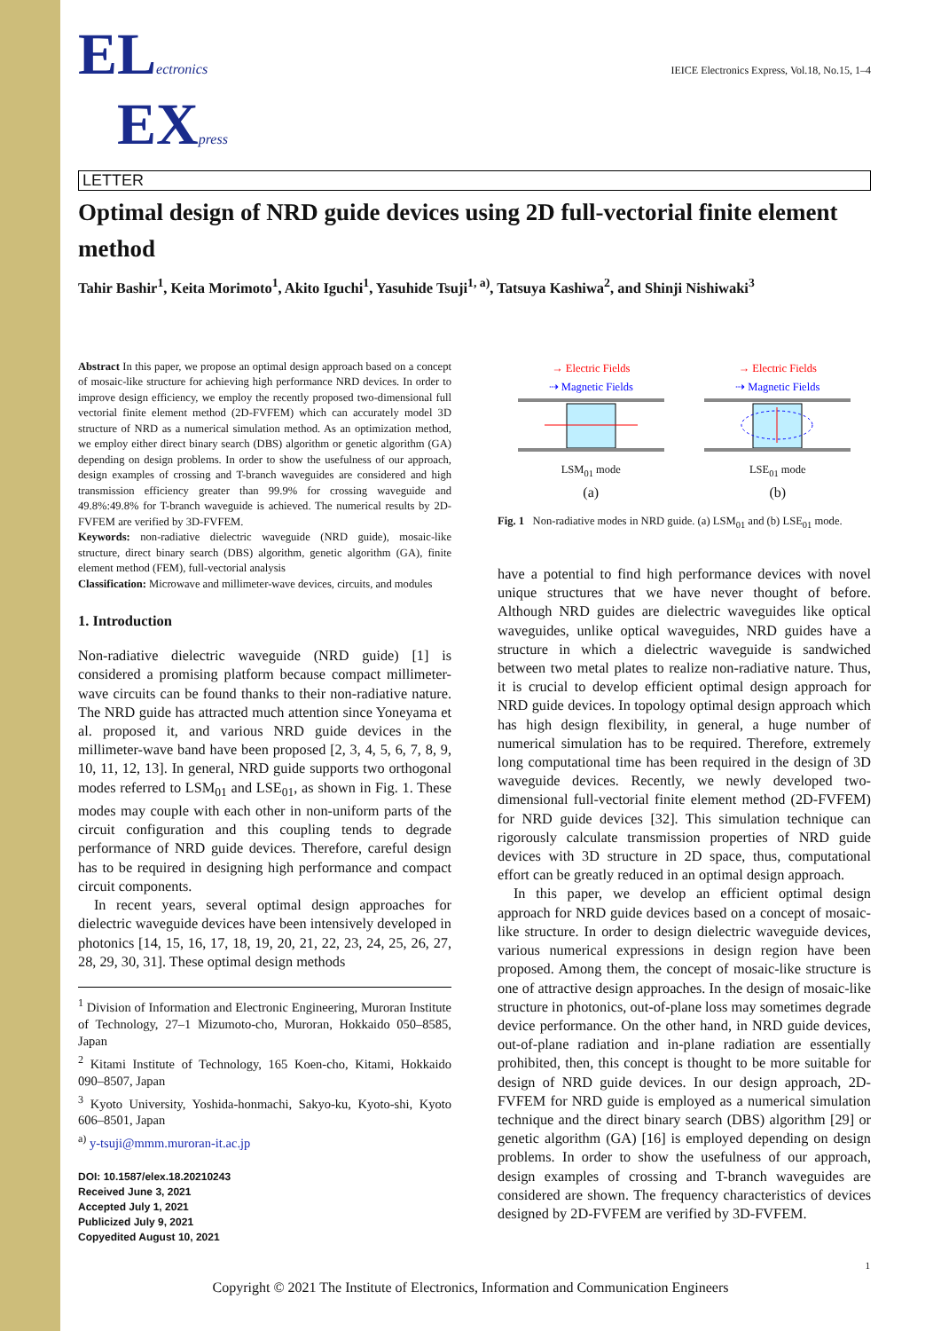IEICE Electronics Express, Vol.18, No.15, 1–4
ELectronics
EX press
LETTER
Optimal design of NRD guide devices using 2D full-vectorial finite element method
Tahir Bashir<sup>1</sup>, Keita Morimoto<sup>1</sup>, Akito Iguchi<sup>1</sup>, Yasuhide Tsuji<sup>1, a)</sup>, Tatsuya Kashiwa<sup>2</sup>, and Shinji Nishiwaki<sup>3</sup>
Abstract In this paper, we propose an optimal design approach based on a concept of mosaic-like structure for achieving high performance NRD devices. In order to improve design efficiency, we employ the recently proposed two-dimensional full vectorial finite element method (2D-FVFEM) which can accurately model 3D structure of NRD as a numerical simulation method. As an optimization method, we employ either direct binary search (DBS) algorithm or genetic algorithm (GA) depending on design problems. In order to show the usefulness of our approach, design examples of crossing and T-branch waveguides are considered and high transmission efficiency greater than 99.9% for crossing waveguide and 49.8%:49.8% for T-branch waveguide is achieved. The numerical results by 2D-FVFEM are verified by 3D-FVFEM.
Keywords: non-radiative dielectric waveguide (NRD guide), mosaic-like structure, direct binary search (DBS) algorithm, genetic algorithm (GA), finite element method (FEM), full-vectorial analysis
Classification: Microwave and millimeter-wave devices, circuits, and modules
1. Introduction
Non-radiative dielectric waveguide (NRD guide) [1] is considered a promising platform because compact millimeter-wave circuits can be found thanks to their non-radiative nature. The NRD guide has attracted much attention since Yoneyama et al. proposed it, and various NRD guide devices in the millimeter-wave band have been proposed [2, 3, 4, 5, 6, 7, 8, 9, 10, 11, 12, 13]. In general, NRD guide supports two orthogonal modes referred to LSM<sub>01</sub> and LSE<sub>01</sub>, as shown in Fig. 1. These modes may couple with each other in non-uniform parts of the circuit configuration and this coupling tends to degrade performance of NRD guide devices. Therefore, careful design has to be required in designing high performance and compact circuit components.
In recent years, several optimal design approaches for dielectric waveguide devices have been intensively developed in photonics [14, 15, 16, 17, 18, 19, 20, 21, 22, 23, 24, 25, 26, 27, 28, 29, 30, 31]. These optimal design methods
<sup>1</sup> Division of Information and Electronic Engineering, Muroran Institute of Technology, 27–1 Mizumoto-cho, Muroran, Hokkaido 050–8585, Japan
<sup>2</sup> Kitami Institute of Technology, 165 Koen-cho, Kitami, Hokkaido 090–8507, Japan
<sup>3</sup> Kyoto University, Yoshida-honmachi, Sakyo-ku, Kyoto-shi, Kyoto 606–8501, Japan
<sup>a)</sup> y-tsuji@mmm.muroran-it.ac.jp
DOI: 10.1587/elex.18.20210243
Received June 3, 2021
Accepted July 1, 2021
Publicized July 9, 2021
Copyedited August 10, 2021
→ Electric Fields
⇢ Magnetic Fields
LSM<sub>01</sub> mode
(a)
→ Electric Fields
⇢ Magnetic Fields
LSE<sub>01</sub> mode
(b)
Fig. 1 Non-radiative modes in NRD guide. (a) LSM<sub>01</sub> and (b) LSE<sub>01</sub> mode.
have a potential to find high performance devices with novel unique structures that we have never thought of before. Although NRD guides are dielectric waveguides like optical waveguides, unlike optical waveguides, NRD guides have a structure in which a dielectric waveguide is sandwiched between two metal plates to realize non-radiative nature. Thus, it is crucial to develop efficient optimal design approach for NRD guide devices. In topology optimal design approach which has high design flexibility, in general, a huge number of numerical simulation has to be required. Therefore, extremely long computational time has been required in the design of 3D waveguide devices. Recently, we newly developed two-dimensional full-vectorial finite element method (2D-FVFEM) for NRD guide devices [32]. This simulation technique can rigorously calculate transmission properties of NRD guide devices with 3D structure in 2D space, thus, computational effort can be greatly reduced in an optimal design approach.
In this paper, we develop an efficient optimal design approach for NRD guide devices based on a concept of mosaic-like structure. In order to design dielectric waveguide devices, various numerical expressions in design region have been proposed. Among them, the concept of mosaic-like structure is one of attractive design approaches. In the design of mosaic-like structure in photonics, out-of-plane loss may sometimes degrade device performance. On the other hand, in NRD guide devices, out-of-plane radiation and in-plane radiation are essentially prohibited, then, this concept is thought to be more suitable for design of NRD guide devices. In our design approach, 2D-FVFEM for NRD guide is employed as a numerical simulation technique and the direct binary search (DBS) algorithm [29] or genetic algorithm (GA) [16] is employed depending on design problems. In order to show the usefulness of our approach, design examples of crossing and T-branch waveguides are considered are shown. The frequency characteristics of devices designed by 2D-FVFEM are verified by 3D-FVFEM.
1
Copyright © 2021 The Institute of Electronics, Information and Communication Engineers